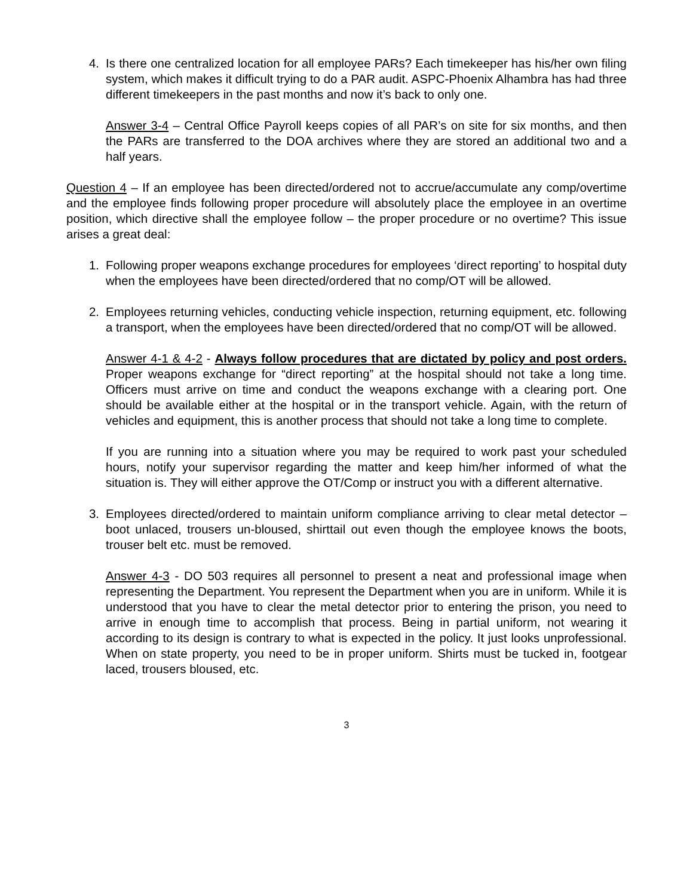4. Is there one centralized location for all employee PARs? Each timekeeper has his/her own filing system, which makes it difficult trying to do a PAR audit. ASPC-Phoenix Alhambra has had three different timekeepers in the past months and now it’s back to only one.
Answer 3-4 – Central Office Payroll keeps copies of all PAR’s on site for six months, and then the PARs are transferred to the DOA archives where they are stored an additional two and a half years.
Question 4 – If an employee has been directed/ordered not to accrue/accumulate any comp/overtime and the employee finds following proper procedure will absolutely place the employee in an overtime position, which directive shall the employee follow – the proper procedure or no overtime? This issue arises a great deal:
1. Following proper weapons exchange procedures for employees ‘direct reporting’ to hospital duty when the employees have been directed/ordered that no comp/OT will be allowed.
2. Employees returning vehicles, conducting vehicle inspection, returning equipment, etc. following a transport, when the employees have been directed/ordered that no comp/OT will be allowed.
Answer 4-1 & 4-2 - Always follow procedures that are dictated by policy and post orders. Proper weapons exchange for “direct reporting” at the hospital should not take a long time. Officers must arrive on time and conduct the weapons exchange with a clearing port. One should be available either at the hospital or in the transport vehicle. Again, with the return of vehicles and equipment, this is another process that should not take a long time to complete.
If you are running into a situation where you may be required to work past your scheduled hours, notify your supervisor regarding the matter and keep him/her informed of what the situation is. They will either approve the OT/Comp or instruct you with a different alternative.
3. Employees directed/ordered to maintain uniform compliance arriving to clear metal detector – boot unlaced, trousers un-bloused, shirttail out even though the employee knows the boots, trouser belt etc. must be removed.
Answer 4-3 - DO 503 requires all personnel to present a neat and professional image when representing the Department. You represent the Department when you are in uniform. While it is understood that you have to clear the metal detector prior to entering the prison, you need to arrive in enough time to accomplish that process. Being in partial uniform, not wearing it according to its design is contrary to what is expected in the policy. It just looks unprofessional. When on state property, you need to be in proper uniform. Shirts must be tucked in, footgear laced, trousers bloused, etc.
3